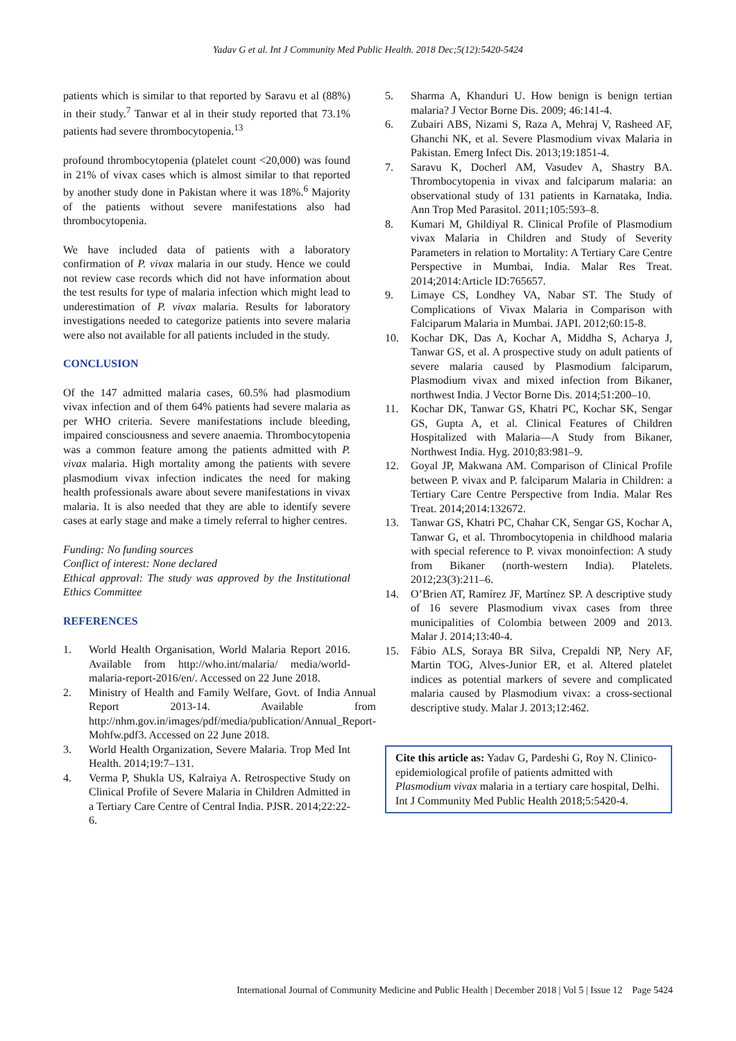Yadav G et al. Int J Community Med Public Health. 2018 Dec;5(12):5420-5424
patients which is similar to that reported by Saravu et al (88%) in their study.<sup>7</sup> Tanwar et al in their study reported that 73.1% patients had severe thrombocytopenia.<sup>13</sup>
profound thrombocytopenia (platelet count <20,000) was found in 21% of vivax cases which is almost similar to that reported by another study done in Pakistan where it was 18%.<sup>6</sup> Majority of the patients without severe manifestations also had thrombocytopenia.
We have included data of patients with a laboratory confirmation of P. vivax malaria in our study. Hence we could not review case records which did not have information about the test results for type of malaria infection which might lead to underestimation of P. vivax malaria. Results for laboratory investigations needed to categorize patients into severe malaria were also not available for all patients included in the study.
CONCLUSION
Of the 147 admitted malaria cases, 60.5% had plasmodium vivax infection and of them 64% patients had severe malaria as per WHO criteria. Severe manifestations include bleeding, impaired consciousness and severe anaemia. Thrombocytopenia was a common feature among the patients admitted with P. vivax malaria. High mortality among the patients with severe plasmodium vivax infection indicates the need for making health professionals aware about severe manifestations in vivax malaria. It is also needed that they are able to identify severe cases at early stage and make a timely referral to higher centres.
Funding: No funding sources
Conflict of interest: None declared
Ethical approval: The study was approved by the Institutional Ethics Committee
REFERENCES
1. World Health Organisation, World Malaria Report 2016. Available from http://who.int/malaria/ media/world-malaria-report-2016/en/. Accessed on 22 June 2018.
2. Ministry of Health and Family Welfare, Govt. of India Annual Report 2013-14. Available from http://nhm.gov.in/images/pdf/media/publication/Annual_Report-Mohfw.pdf3. Accessed on 22 June 2018.
3. World Health Organization, Severe Malaria. Trop Med Int Health. 2014;19:7–131.
4. Verma P, Shukla US, Kalraiya A. Retrospective Study on Clinical Profile of Severe Malaria in Children Admitted in a Tertiary Care Centre of Central India. PJSR. 2014;22:22-6.
5. Sharma A, Khanduri U. How benign is benign tertian malaria? J Vector Borne Dis. 2009; 46:141-4.
6. Zubairi ABS, Nizami S, Raza A, Mehraj V, Rasheed AF, Ghanchi NK, et al. Severe Plasmodium vivax Malaria in Pakistan. Emerg Infect Dis. 2013;19:1851-4.
7. Saravu K, Docherl AM, Vasudev A, Shastry BA. Thrombocytopenia in vivax and falciparum malaria: an observational study of 131 patients in Karnataka, India. Ann Trop Med Parasitol. 2011;105:593–8.
8. Kumari M, Ghildiyal R. Clinical Profile of Plasmodium vivax Malaria in Children and Study of Severity Parameters in relation to Mortality: A Tertiary Care Centre Perspective in Mumbai, India. Malar Res Treat. 2014;2014:Article ID:765657.
9. Limaye CS, Londhey VA, Nabar ST. The Study of Complications of Vivax Malaria in Comparison with Falciparum Malaria in Mumbai. JAPI. 2012;60:15-8.
10. Kochar DK, Das A, Kochar A, Middha S, Acharya J, Tanwar GS, et al. A prospective study on adult patients of severe malaria caused by Plasmodium falciparum, Plasmodium vivax and mixed infection from Bikaner, northwest India. J Vector Borne Dis. 2014;51:200–10.
11. Kochar DK, Tanwar GS, Khatri PC, Kochar SK, Sengar GS, Gupta A, et al. Clinical Features of Children Hospitalized with Malaria—A Study from Bikaner, Northwest India. Hyg. 2010;83:981–9.
12. Goyal JP, Makwana AM. Comparison of Clinical Profile between P. vivax and P. falciparum Malaria in Children: a Tertiary Care Centre Perspective from India. Malar Res Treat. 2014;2014:132672.
13. Tanwar GS, Khatri PC, Chahar CK, Sengar GS, Kochar A, Tanwar G, et al. Thrombocytopenia in childhood malaria with special reference to P. vivax monoinfection: A study from Bikaner (north-western India). Platelets. 2012;23(3):211–6.
14. O’Brien AT, Ramírez JF, Martínez SP. A descriptive study of 16 severe Plasmodium vivax cases from three municipalities of Colombia between 2009 and 2013. Malar J. 2014;13:40-4.
15. Fábio ALS, Soraya BR Silva, Crepaldi NP, Nery AF, Martin TOG, Alves-Junior ER, et al. Altered platelet indices as potential markers of severe and complicated malaria caused by Plasmodium vivax: a cross-sectional descriptive study. Malar J. 2013;12:462.
Cite this article as: Yadav G, Pardeshi G, Roy N. Clinico-epidemiological profile of patients admitted with Plasmodium vivax malaria in a tertiary care hospital, Delhi. Int J Community Med Public Health 2018;5:5420-4.
International Journal of Community Medicine and Public Health | December 2018 | Vol 5 | Issue 12 Page 5424